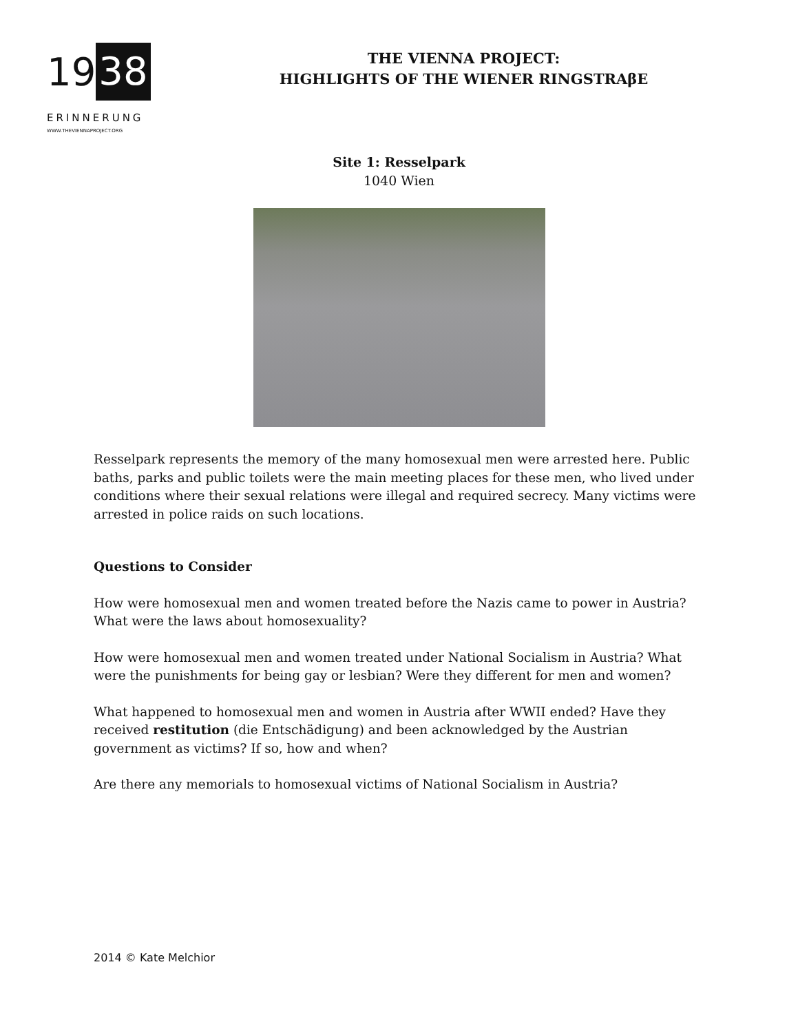19 38
ERINNERUNG
WWW.THEVIENNAPROJECT.ORG
THE VIENNA PROJECT:
HIGHLIGHTS OF THE WIENER RINGSTRAβE
Site 1: Resselpark
1040 Wien
Resselpark represents the memory of the many homosexual men were arrested here. Public baths, parks and public toilets were the main meeting places for these men, who lived under conditions where their sexual relations were illegal and required secrecy. Many victims were arrested in police raids on such locations.
Questions to Consider
How were homosexual men and women treated before the Nazis came to power in Austria? What were the laws about homosexuality?
How were homosexual men and women treated under National Socialism in Austria? What were the punishments for being gay or lesbian? Were they different for men and women?
What happened to homosexual men and women in Austria after WWII ended? Have they received restitution (die Entschädigung) and been acknowledged by the Austrian government as victims? If so, how and when?
Are there any memorials to homosexual victims of National Socialism in Austria?
2014 © Kate Melchior